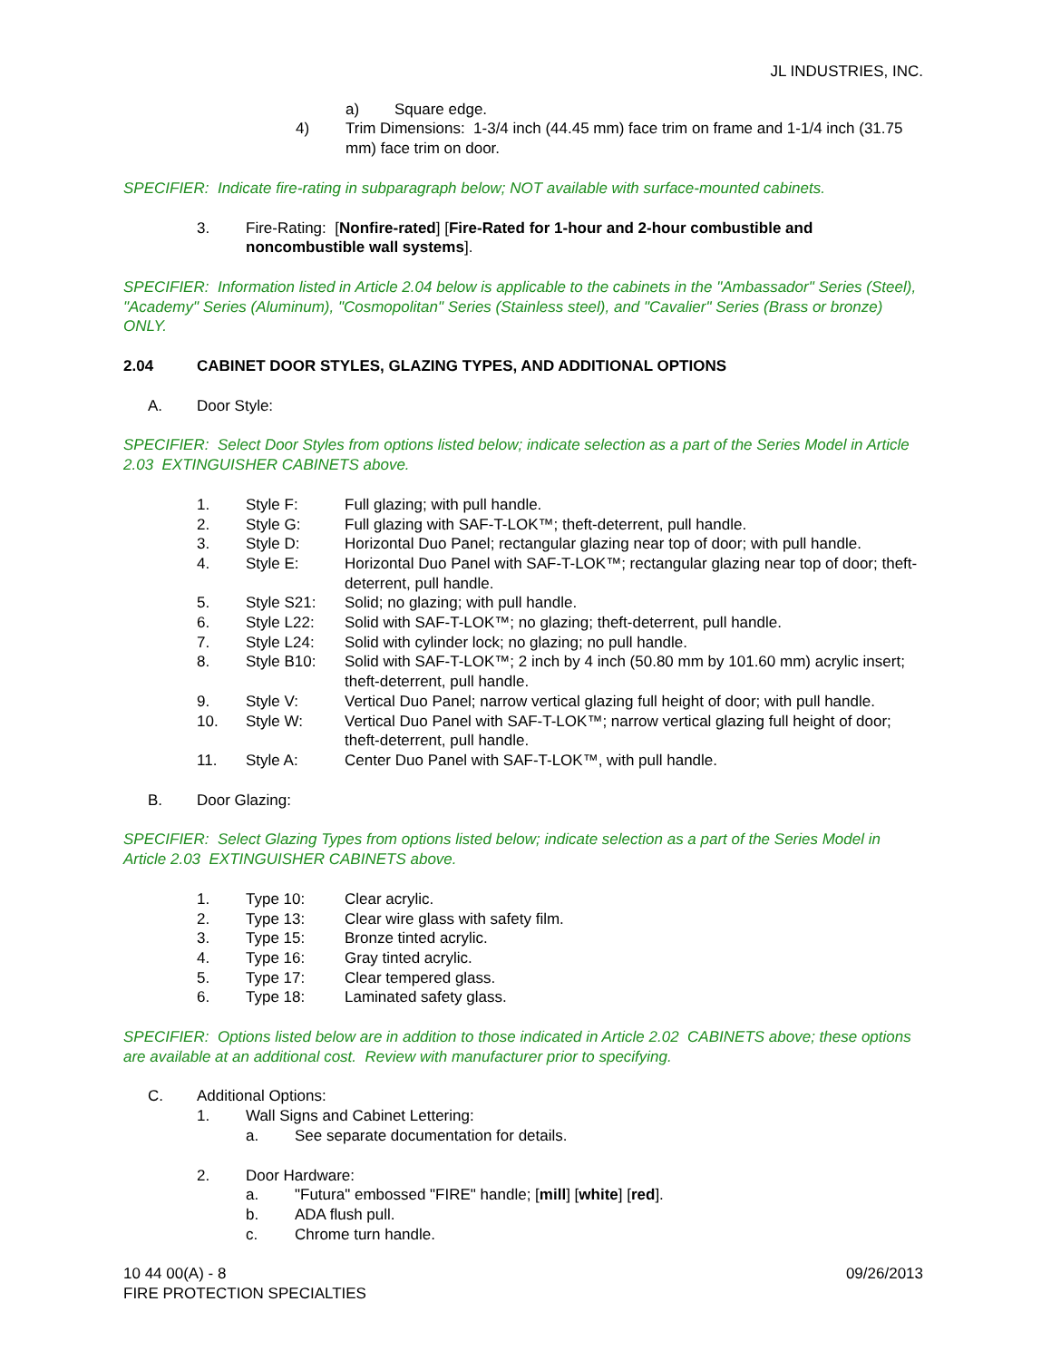JL INDUSTRIES, INC.
a) Square edge.
4) Trim Dimensions: 1-3/4 inch (44.45 mm) face trim on frame and 1-1/4 inch (31.75 mm) face trim on door.
SPECIFIER: Indicate fire-rating in subparagraph below; NOT available with surface-mounted cabinets.
3. Fire-Rating: [Nonfire-rated] [Fire-Rated for 1-hour and 2-hour combustible and noncombustible wall systems].
SPECIFIER: Information listed in Article 2.04 below is applicable to the cabinets in the "Ambassador" Series (Steel), "Academy" Series (Aluminum), "Cosmopolitan" Series (Stainless steel), and "Cavalier" Series (Brass or bronze) ONLY.
2.04 CABINET DOOR STYLES, GLAZING TYPES, AND ADDITIONAL OPTIONS
A. Door Style:
SPECIFIER: Select Door Styles from options listed below; indicate selection as a part of the Series Model in Article 2.03 EXTINGUISHER CABINETS above.
1. Style F: Full glazing; with pull handle.
2. Style G: Full glazing with SAF-T-LOK™; theft-deterrent, pull handle.
3. Style D: Horizontal Duo Panel; rectangular glazing near top of door; with pull handle.
4. Style E: Horizontal Duo Panel with SAF-T-LOK™; rectangular glazing near top of door; theft-deterrent, pull handle.
5. Style S21: Solid; no glazing; with pull handle.
6. Style L22: Solid with SAF-T-LOK™; no glazing; theft-deterrent, pull handle.
7. Style L24: Solid with cylinder lock; no glazing; no pull handle.
8. Style B10: Solid with SAF-T-LOK™; 2 inch by 4 inch (50.80 mm by 101.60 mm) acrylic insert; theft-deterrent, pull handle.
9. Style V: Vertical Duo Panel; narrow vertical glazing full height of door; with pull handle.
10. Style W: Vertical Duo Panel with SAF-T-LOK™; narrow vertical glazing full height of door; theft-deterrent, pull handle.
11. Style A: Center Duo Panel with SAF-T-LOK™, with pull handle.
B. Door Glazing:
SPECIFIER: Select Glazing Types from options listed below; indicate selection as a part of the Series Model in Article 2.03 EXTINGUISHER CABINETS above.
1. Type 10: Clear acrylic.
2. Type 13: Clear wire glass with safety film.
3. Type 15: Bronze tinted acrylic.
4. Type 16: Gray tinted acrylic.
5. Type 17: Clear tempered glass.
6. Type 18: Laminated safety glass.
SPECIFIER: Options listed below are in addition to those indicated in Article 2.02 CABINETS above; these options are available at an additional cost. Review with manufacturer prior to specifying.
C. Additional Options:
1. Wall Signs and Cabinet Lettering:
a. See separate documentation for details.
2. Door Hardware:
a. "Futura" embossed "FIRE" handle; [mill] [white] [red].
b. ADA flush pull.
c. Chrome turn handle.
10 44 00(A) - 8 09/26/2013
FIRE PROTECTION SPECIALTIES